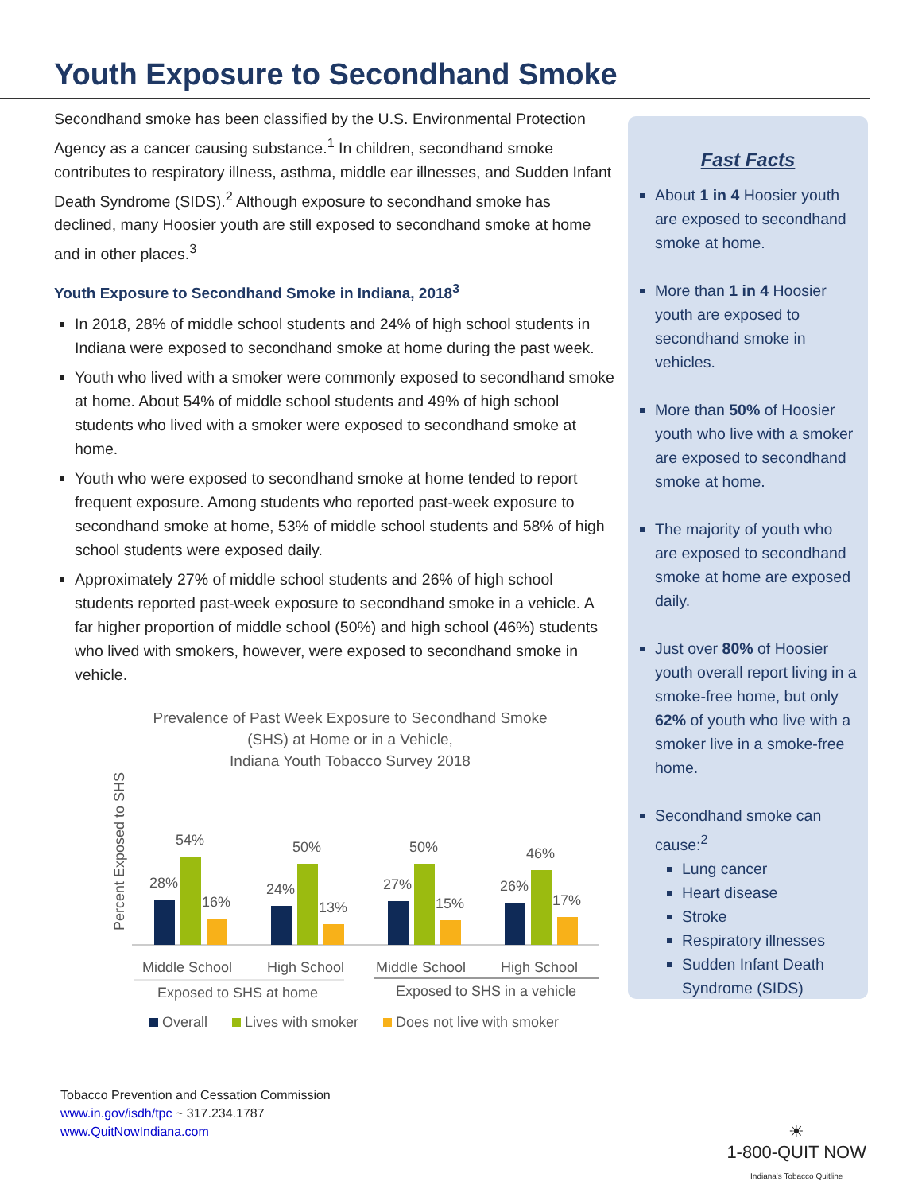Youth Exposure to Secondhand Smoke
Secondhand smoke has been classified by the U.S. Environmental Protection Agency as a cancer causing substance.<sup>1</sup> In children, secondhand smoke contributes to respiratory illness, asthma, middle ear illnesses, and Sudden Infant Death Syndrome (SIDS).<sup>2</sup> Although exposure to secondhand smoke has declined, many Hoosier youth are still exposed to secondhand smoke at home and in other places.<sup>3</sup>
Youth Exposure to Secondhand Smoke in Indiana, 2018<sup>3</sup>
In 2018, 28% of middle school students and 24% of high school students in Indiana were exposed to secondhand smoke at home during the past week.
Youth who lived with a smoker were commonly exposed to secondhand smoke at home. About 54% of middle school students and 49% of high school students who lived with a smoker were exposed to secondhand smoke at home.
Youth who were exposed to secondhand smoke at home tended to report frequent exposure. Among students who reported past-week exposure to secondhand smoke at home, 53% of middle school students and 58% of high school students were exposed daily.
Approximately 27% of middle school students and 26% of high school students reported past-week exposure to secondhand smoke in a vehicle. A far higher proportion of middle school (50%) and high school (46%) students who lived with smokers, however, were exposed to secondhand smoke in vehicle.
Prevalence of Past Week Exposure to Secondhand Smoke
(SHS) at Home or in a Vehicle,
Indiana Youth Tobacco Survey 2018
Percent Exposed to SHS
28%
54%
16%
24%
50%
13%
27%
50%
15%
26%
46%
17%
Middle School
High School
Middle School
High School
Exposed to SHS at home
Exposed to SHS in a vehicle
Overall
Lives with smoker
Does not live with smoker
Fast Facts
About 1 in 4 Hoosier youth are exposed to secondhand smoke at home.
More than 1 in 4 Hoosier youth are exposed to secondhand smoke in vehicles.
More than 50% of Hoosier youth who live with a smoker are exposed to secondhand smoke at home.
The majority of youth who are exposed to secondhand smoke at home are exposed daily.
Just over 80% of Hoosier youth overall report living in a smoke-free home, but only 62% of youth who live with a smoker live in a smoke-free home.
Secondhand smoke can cause:<sup>2</sup>
Lung cancer
Heart disease
Stroke
Respiratory illnesses
Sudden Infant Death Syndrome (SIDS)
Tobacco Prevention and Cessation Commission
www.in.gov/isdh/tpc ~ 317.234.1787
www.QuitNowIndiana.com
☀
1-800-QUIT NOW
Indiana's Tobacco Quitline